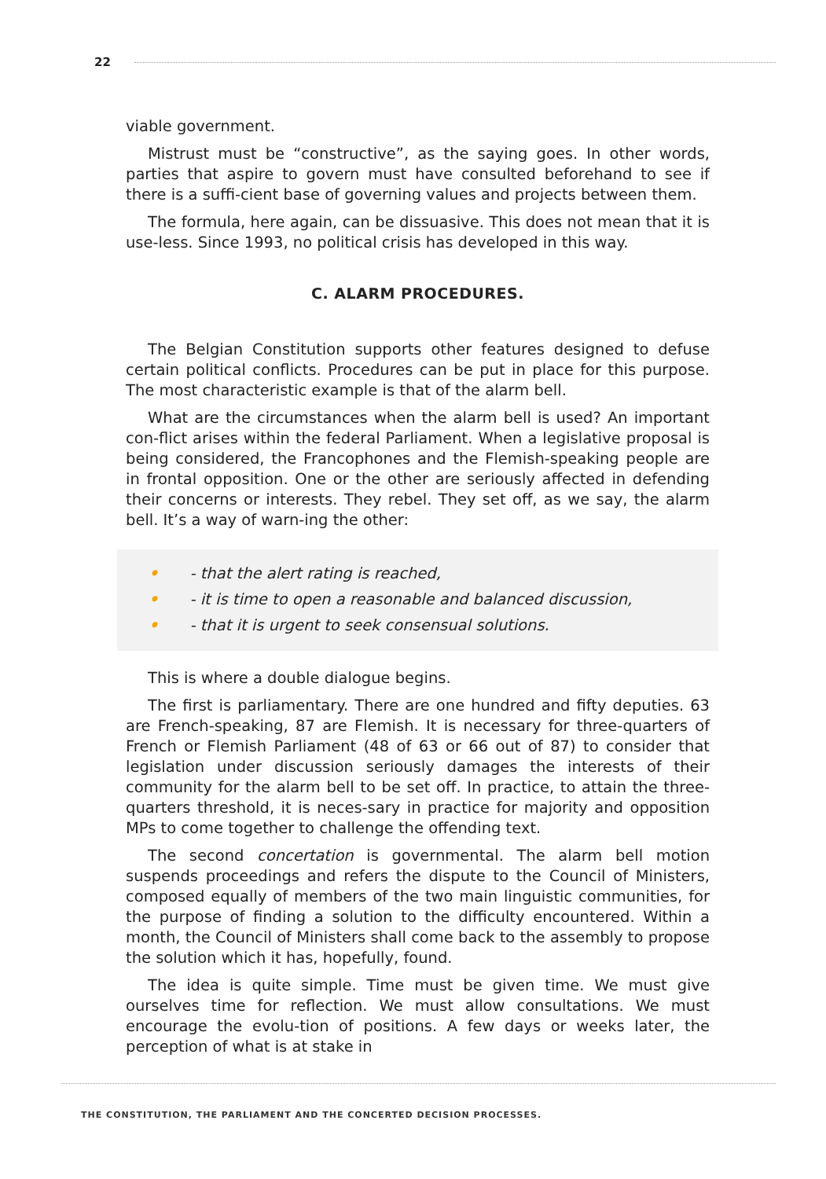22
viable government.
Mistrust must be “constructive”, as the saying goes. In other words, parties that aspire to govern must have consulted beforehand to see if there is a suffi-cient base of governing values and projects between them.
The formula, here again, can be dissuasive. This does not mean that it is use-less. Since 1993, no political crisis has developed in this way.
C. ALARM PROCEDURES.
The Belgian Constitution supports other features designed to defuse certain political conflicts. Procedures can be put in place for this purpose. The most characteristic example is that of the alarm bell.
What are the circumstances when the alarm bell is used? An important con-flict arises within the federal Parliament. When a legislative proposal is being considered, the Francophones and the Flemish-speaking people are in frontal opposition. One or the other are seriously affected in defending their concerns or interests. They rebel. They set off, as we say, the alarm bell. It’s a way of warn-ing the other:
• - that the alert rating is reached,
• - it is time to open a reasonable and balanced discussion,
• - that it is urgent to seek consensual solutions.
This is where a double dialogue begins.
The first is parliamentary. There are one hundred and fifty deputies. 63 are French-speaking, 87 are Flemish. It is necessary for three-quarters of French or Flemish Parliament (48 of 63 or 66 out of 87) to consider that legislation under discussion seriously damages the interests of their community for the alarm bell to be set off. In practice, to attain the three-quarters threshold, it is neces-sary in practice for majority and opposition MPs to come together to challenge the offending text.
The second concertation is governmental. The alarm bell motion suspends proceedings and refers the dispute to the Council of Ministers, composed equally of members of the two main linguistic communities, for the purpose of finding a solution to the difficulty encountered. Within a month, the Council of Ministers shall come back to the assembly to propose the solution which it has, hopefully, found.
The idea is quite simple. Time must be given time. We must give ourselves time for reflection. We must allow consultations. We must encourage the evolu-tion of positions. A few days or weeks later, the perception of what is at stake in
THE CONSTITUTION, THE PARLIAMENT AND THE CONCERTED DECISION PROCESSES.